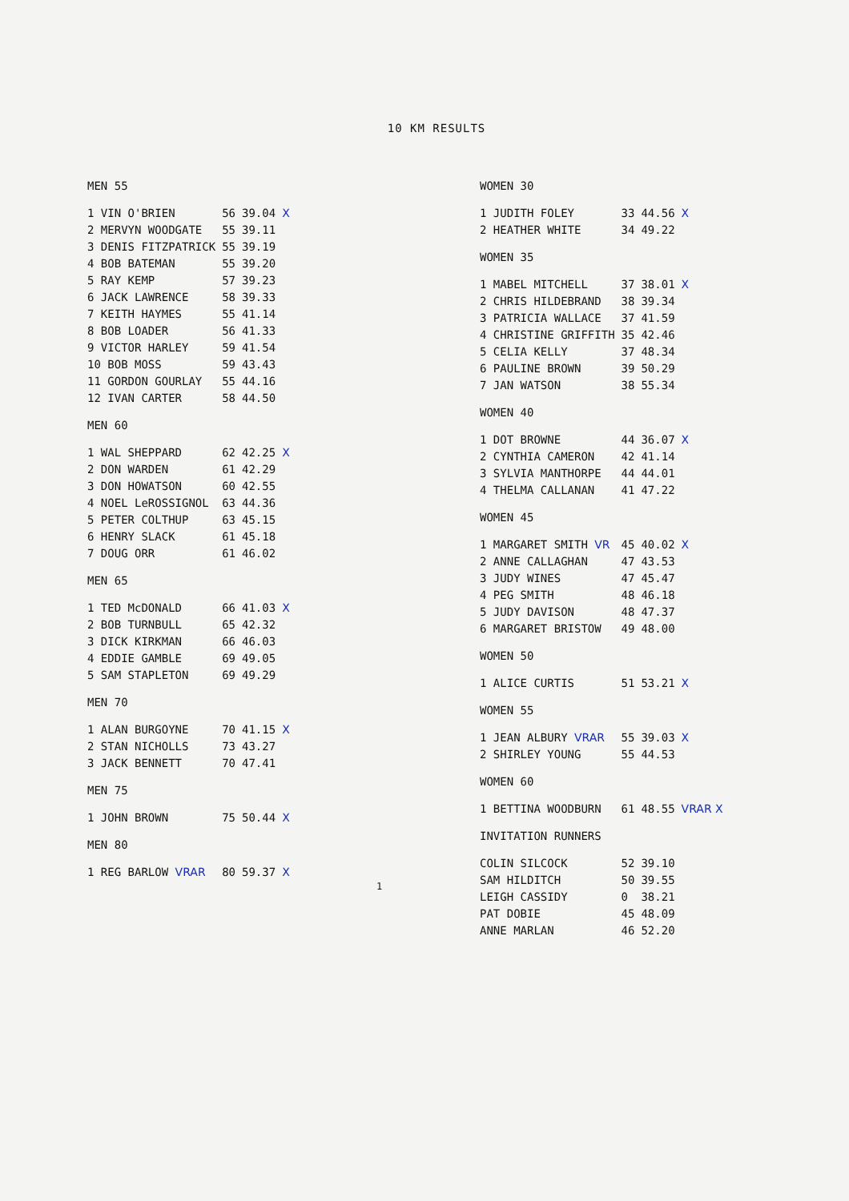10 KM RESULTS
| MEN 55 | | | |
| 1 VIN O'BRIEN | 56 | 39.04 | X |
| 2 MERVYN WOODGATE | 55 | 39.11 | |
| 3 DENIS FITZPATRICK | 55 | 39.19 | |
| 4 BOB BATEMAN | 55 | 39.20 | |
| 5 RAY KEMP | 57 | 39.23 | |
| 6 JACK LAWRENCE | 58 | 39.33 | |
| 7 KEITH HAYMES | 55 | 41.14 | |
| 8 BOB LOADER | 56 | 41.33 | |
| 9 VICTOR HARLEY | 59 | 41.54 | |
| 10 BOB MOSS | 59 | 43.43 | |
| 11 GORDON GOURLAY | 55 | 44.16 | |
| 12 IVAN CARTER | 58 | 44.50 | |
| MEN 60 | | | |
| 1 WAL SHEPPARD | 62 | 42.25 | X |
| 2 DON WARDEN | 61 | 42.29 | |
| 3 DON HOWATSON | 60 | 42.55 | |
| 4 NOEL LeROSSIGNOL | 63 | 44.36 | |
| 5 PETER COLTHUP | 63 | 45.15 | |
| 6 HENRY SLACK | 61 | 45.18 | |
| 7 DOUG ORR | 61 | 46.02 | |
| MEN 65 | | | |
| 1 TED McDONALD | 66 | 41.03 | X |
| 2 BOB TURNBULL | 65 | 42.32 | |
| 3 DICK KIRKMAN | 66 | 46.03 | |
| 4 EDDIE GAMBLE | 69 | 49.05 | |
| 5 SAM STAPLETON | 69 | 49.29 | |
| MEN 70 | | | |
| 1 ALAN BURGOYNE | 70 | 41.15 | X |
| 2 STAN NICHOLLS | 73 | 43.27 | |
| 3 JACK BENNETT | 70 | 47.41 | |
| MEN 75 | | | |
| 1 JOHN BROWN | 75 | 50.44 | X |
| MEN 80 | | | |
| 1 REG BARLOW VRAR | 80 | 59.37 | X |
| WOMEN 30 | | | |
| 1 JUDITH FOLEY | 33 | 44.56 | X |
| 2 HEATHER WHITE | 34 | 49.22 | |
| WOMEN 35 | | | |
| 1 MABEL MITCHELL | 37 | 38.01 | X |
| 2 CHRIS HILDEBRAND | 38 | 39.34 | |
| 3 PATRICIA WALLACE | 37 | 41.59 | |
| 4 CHRISTINE GRIFFITH | 35 | 42.46 | |
| 5 CELIA KELLY | 37 | 48.34 | |
| 6 PAULINE BROWN | 39 | 50.29 | |
| 7 JAN WATSON | 38 | 55.34 | |
| WOMEN 40 | | | |
| 1 DOT BROWNE | 44 | 36.07 | X |
| 2 CYNTHIA CAMERON | 42 | 41.14 | |
| 3 SYLVIA MANTHORPE | 44 | 44.01 | |
| 4 THELMA CALLANAN | 41 | 47.22 | |
| WOMEN 45 | | | |
| 1 MARGARET SMITH VR | 45 | 40.02 | X |
| 2 ANNE CALLAGHAN | 47 | 43.53 | |
| 3 JUDY WINES | 47 | 45.47 | |
| 4 PEG SMITH | 48 | 46.18 | |
| 5 JUDY DAVISON | 48 | 47.37 | |
| 6 MARGARET BRISTOW | 49 | 48.00 | |
| WOMEN 50 | | | |
| 1 ALICE CURTIS | 51 | 53.21 | X |
| WOMEN 55 | | | |
| 1 JEAN ALBURY VRAR | 55 | 39.03 | X |
| 2 SHIRLEY YOUNG | 55 | 44.53 | |
| WOMEN 60 | | | |
| 1 BETTINA WOODBURN | 61 | 48.55 | VRAR X |
| INVITATION RUNNERS | | | |
| COLIN SILCOCK | 52 | 39.10 | |
| SAM HILDITCH | 50 | 39.55 | |
| LEIGH CASSIDY | 0 | 38.21 | |
| PAT DOBIE | 45 | 48.09 | |
| ANNE MARLAN | 46 | 52.20 | |
1